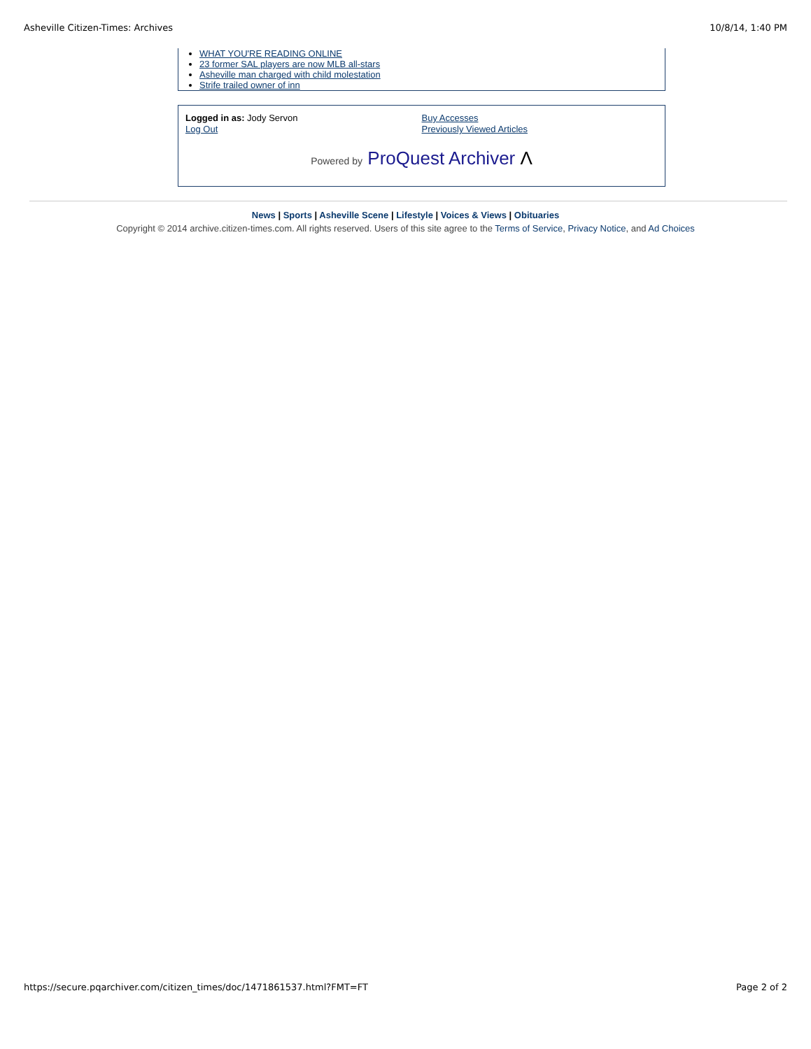Asheville Citizen-Times: Archives 10/8/14, 1:40 PM
WHAT YOU'RE READING ONLINE
23 former SAL players are now MLB all-stars
Asheville man charged with child molestation
Strife trailed owner of inn
Logged in as: Jody Servon
Log Out
Buy Accesses
Previously Viewed Articles
Powered by ProQuest Archiver Λ
News | Sports | Asheville Scene | Lifestyle | Voices & Views | Obituaries
Copyright © 2014 archive.citizen-times.com. All rights reserved. Users of this site agree to the Terms of Service, Privacy Notice, and Ad Choices
https://secure.pqarchiver.com/citizen_times/doc/1471861537.html?FMT=FT Page 2 of 2